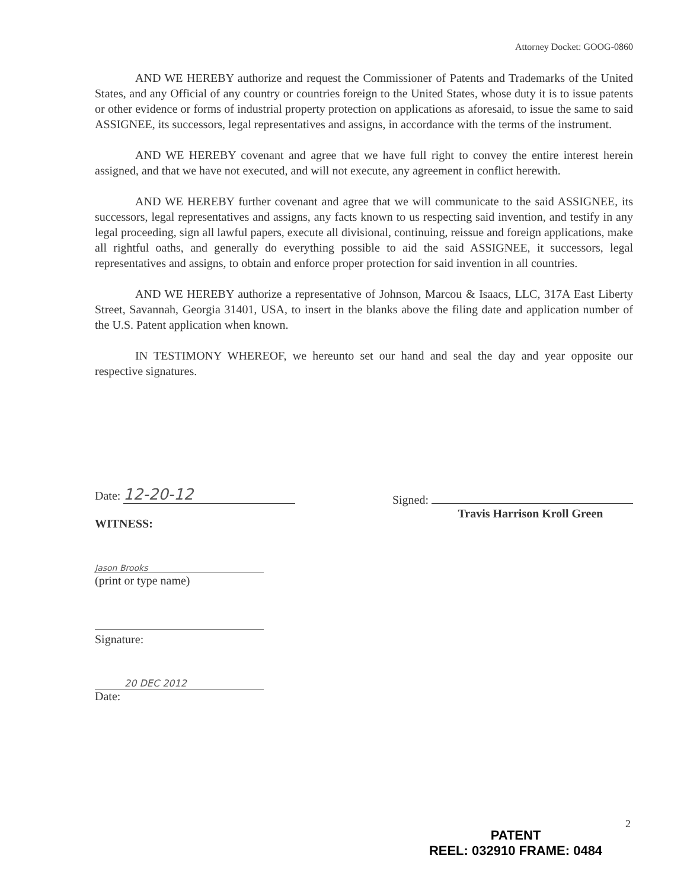Attorney Docket: GOOG-0860
AND WE HEREBY authorize and request the Commissioner of Patents and Trademarks of the United States, and any Official of any country or countries foreign to the United States, whose duty it is to issue patents or other evidence or forms of industrial property protection on applications as aforesaid, to issue the same to said ASSIGNEE, its successors, legal representatives and assigns, in accordance with the terms of the instrument.
AND WE HEREBY covenant and agree that we have full right to convey the entire interest herein assigned, and that we have not executed, and will not execute, any agreement in conflict herewith.
AND WE HEREBY further covenant and agree that we will communicate to the said ASSIGNEE, its successors, legal representatives and assigns, any facts known to us respecting said invention, and testify in any legal proceeding, sign all lawful papers, execute all divisional, continuing, reissue and foreign applications, make all rightful oaths, and generally do everything possible to aid the said ASSIGNEE, it successors, legal representatives and assigns, to obtain and enforce proper protection for said invention in all countries.
AND WE HEREBY authorize a representative of Johnson, Marcou & Isaacs, LLC, 317A East Liberty Street, Savannah, Georgia 31401, USA, to insert in the blanks above the filing date and application number of the U.S. Patent application when known.
IN TESTIMONY WHEREOF, we hereunto set our hand and seal the day and year opposite our respective signatures.
Date: 12-20-12
WITNESS:
Signed:
Travis Harrison Kroll Green
Jason Brooks
(print or type name)
Signature:
20 DEC 2012
Date:
2
PATENT
REEL: 032910 FRAME: 0484